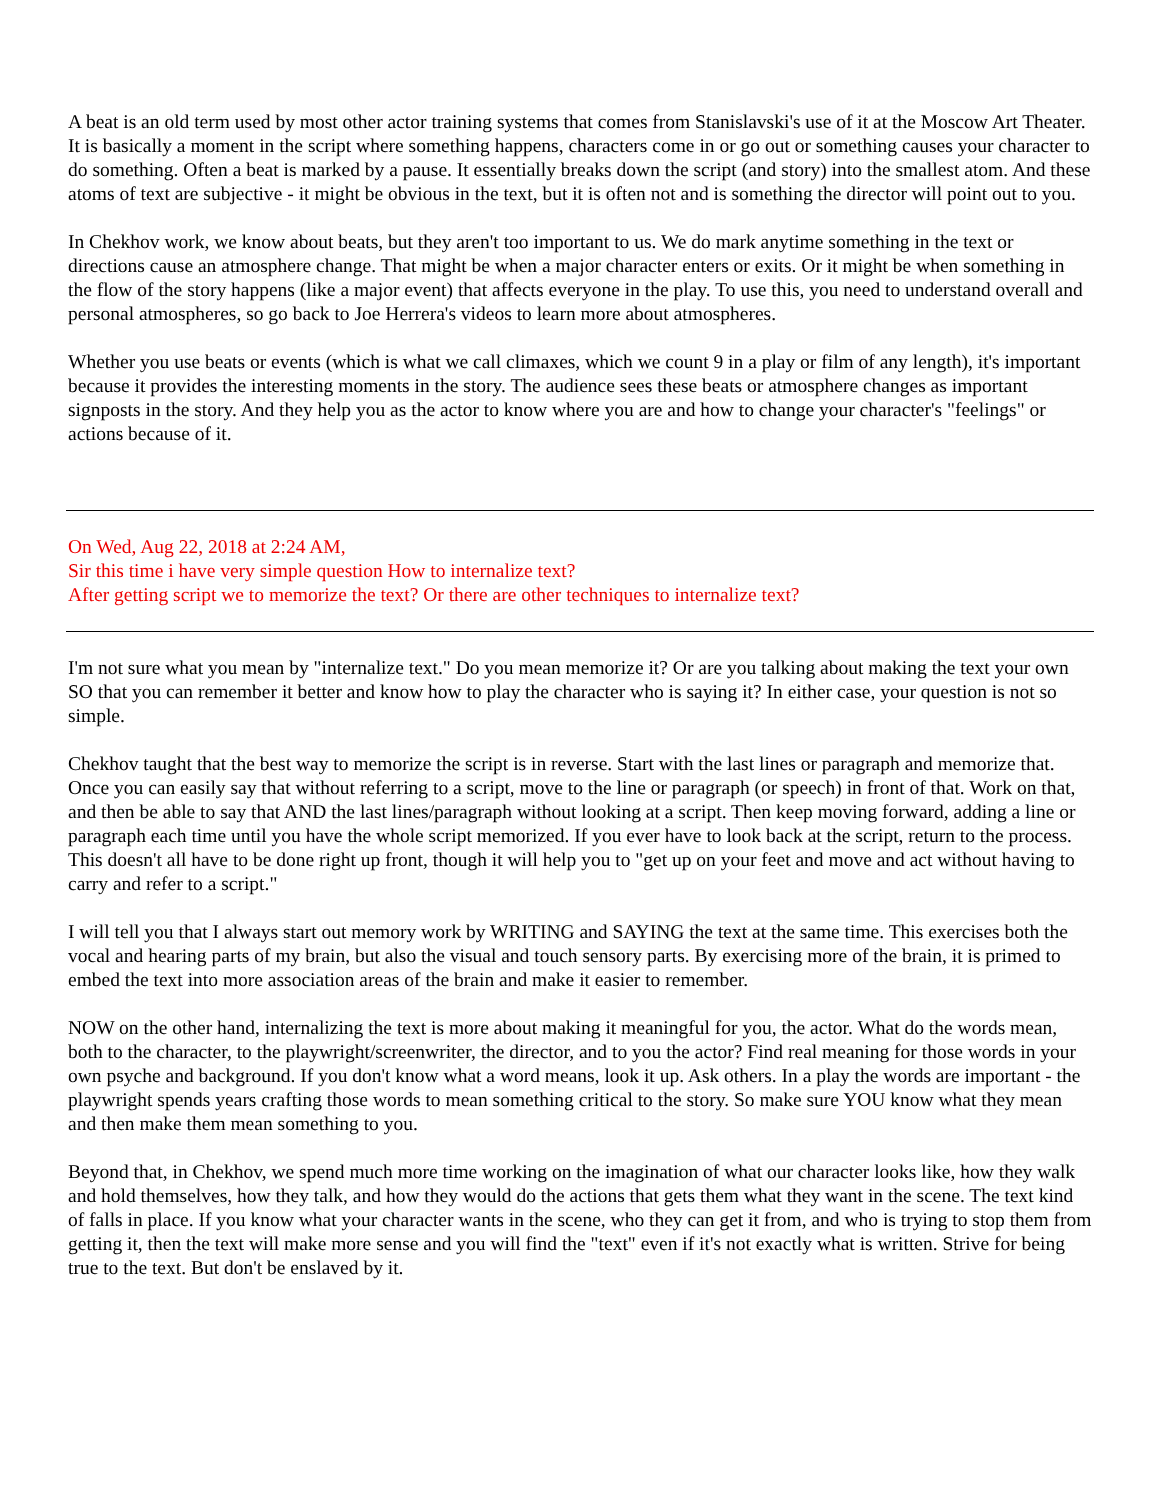A beat is an old term used by most other actor training systems that comes from Stanislavski's use of it at the Moscow Art Theater. It is basically a moment in the script where something happens, characters come in or go out or something causes your character to do something. Often a beat is marked by a pause. It essentially breaks down the script (and story) into the smallest atom. And these atoms of text are subjective - it might be obvious in the text, but it is often not and is something the director will point out to you.
In Chekhov work, we know about beats, but they aren't too important to us. We do mark anytime something in the text or directions cause an atmosphere change. That might be when a major character enters or exits. Or it might be when something in the flow of the story happens (like a major event) that affects everyone in the play. To use this, you need to understand overall and personal atmospheres, so go back to Joe Herrera's videos to learn more about atmospheres.
Whether you use beats or events (which is what we call climaxes, which we count 9 in a play or film of any length), it's important because it provides the interesting moments in the story. The audience sees these beats or atmosphere changes as important signposts in the story. And they help you as the actor to know where you are and how to change your character's "feelings" or actions because of it.
On Wed, Aug 22, 2018 at 2:24 AM,
Sir this time i have very simple question How to internalize text?
After getting script we to memorize the text? Or there are other techniques to internalize text?
I'm not sure what you mean by "internalize text." Do you mean memorize it? Or are you talking about making the text your own SO that you can remember it better and know how to play the character who is saying it? In either case, your question is not so simple.
Chekhov taught that the best way to memorize the script is in reverse. Start with the last lines or paragraph and memorize that. Once you can easily say that without referring to a script, move to the line or paragraph (or speech) in front of that. Work on that, and then be able to say that AND the last lines/paragraph without looking at a script. Then keep moving forward, adding a line or paragraph each time until you have the whole script memorized. If you ever have to look back at the script, return to the process. This doesn't all have to be done right up front, though it will help you to "get up on your feet and move and act without having to carry and refer to a script."
I will tell you that I always start out memory work by WRITING and SAYING the text at the same time. This exercises both the vocal and hearing parts of my brain, but also the visual and touch sensory parts. By exercising more of the brain, it is primed to embed the text into more association areas of the brain and make it easier to remember.
NOW on the other hand, internalizing the text is more about making it meaningful for you, the actor. What do the words mean, both to the character, to the playwright/screenwriter, the director, and to you the actor? Find real meaning for those words in your own psyche and background. If you don't know what a word means, look it up. Ask others. In a play the words are important - the playwright spends years crafting those words to mean something critical to the story. So make sure YOU know what they mean and then make them mean something to you.
Beyond that, in Chekhov, we spend much more time working on the imagination of what our character looks like, how they walk and hold themselves, how they talk, and how they would do the actions that gets them what they want in the scene. The text kind of falls in place. If you know what your character wants in the scene, who they can get it from, and who is trying to stop them from getting it, then the text will make more sense and you will find the "text" even if it's not exactly what is written. Strive for being true to the text. But don't be enslaved by it.